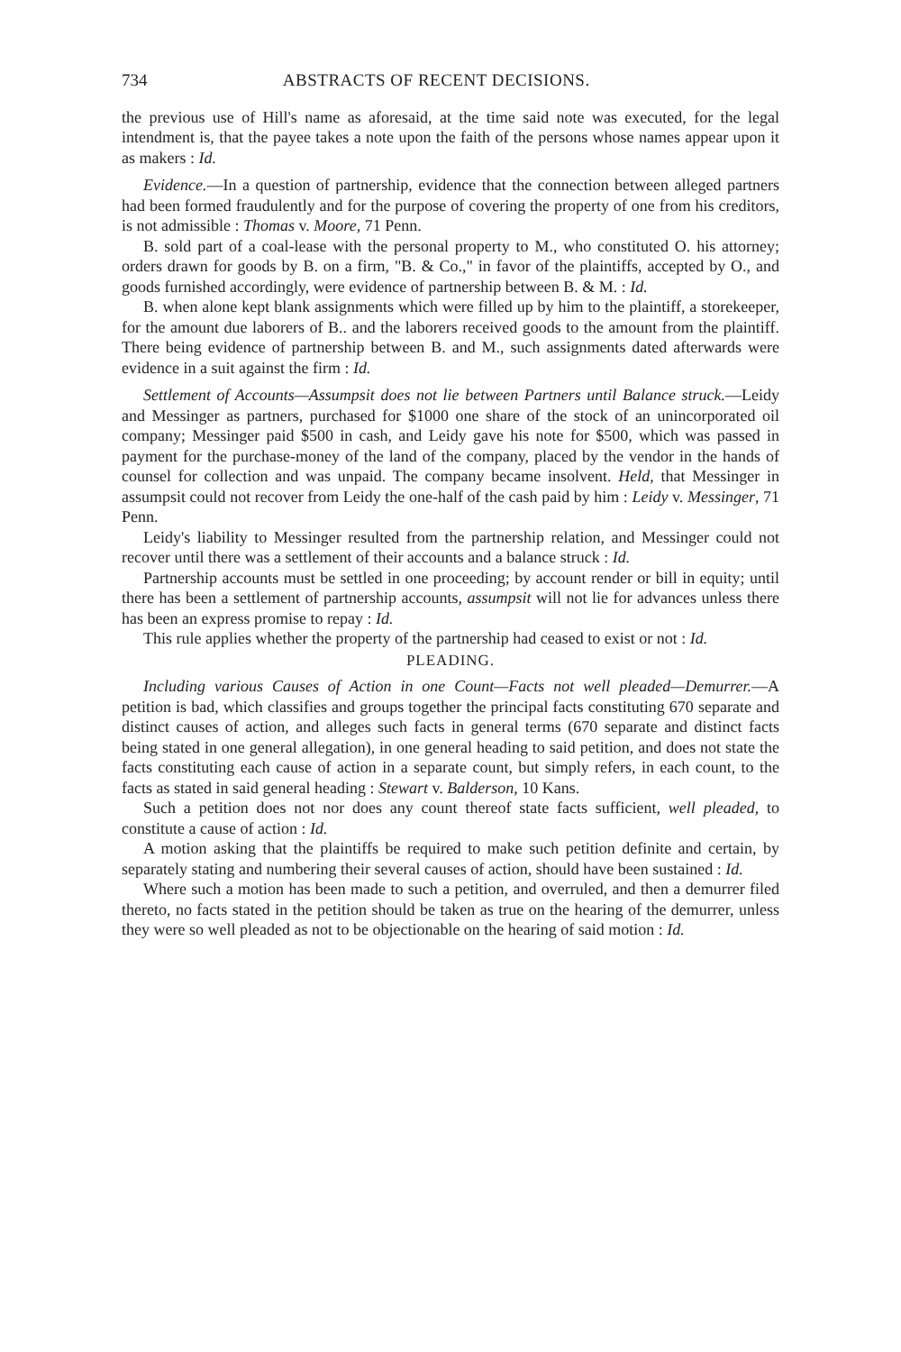734 ABSTRACTS OF RECENT DECISIONS.
the previous use of Hill's name as aforesaid, at the time said note was executed, for the legal intendment is, that the payee takes a note upon the faith of the persons whose names appear upon it as makers : Id.
Evidence.—In a question of partnership, evidence that the connection between alleged partners had been formed fraudulently and for the purpose of covering the property of one from his creditors, is not admissible : Thomas v. Moore, 71 Penn.
B. sold part of a coal-lease with the personal property to M., who constituted O. his attorney; orders drawn for goods by B. on a firm, "B. & Co.," in favor of the plaintiffs, accepted by O., and goods furnished accordingly, were evidence of partnership between B. & M. : Id.
B. when alone kept blank assignments which were filled up by him to the plaintiff, a storekeeper, for the amount due laborers of B.. and the laborers received goods to the amount from the plaintiff. There being evidence of partnership between B. and M., such assignments dated afterwards were evidence in a suit against the firm : Id.
Settlement of Accounts—Assumpsit does not lie between Partners until Balance struck.—Leidy and Messinger as partners, purchased for $1000 one share of the stock of an unincorporated oil company; Messinger paid $500 in cash, and Leidy gave his note for $500, which was passed in payment for the purchase-money of the land of the company, placed by the vendor in the hands of counsel for collection and was unpaid. The company became insolvent. Held, that Messinger in assumpsit could not recover from Leidy the one-half of the cash paid by him : Leidy v. Messinger, 71 Penn.
Leidy's liability to Messinger resulted from the partnership relation, and Messinger could not recover until there was a settlement of their accounts and a balance struck : Id.
Partnership accounts must be settled in one proceeding; by account render or bill in equity; until there has been a settlement of partnership accounts, assumpsit will not lie for advances unless there has been an express promise to repay : Id.
This rule applies whether the property of the partnership had ceased to exist or not : Id.
PLEADING.
Including various Causes of Action in one Count—Facts not well pleaded—Demurrer.—A petition is bad, which classifies and groups together the principal facts constituting 670 separate and distinct causes of action, and alleges such facts in general terms (670 separate and distinct facts being stated in one general allegation), in one general heading to said petition, and does not state the facts constituting each cause of action in a separate count, but simply refers, in each count, to the facts as stated in said general heading : Stewart v. Balderson, 10 Kans.
Such a petition does not nor does any count thereof state facts sufficient, well pleaded, to constitute a cause of action : Id.
A motion asking that the plaintiffs be required to make such petition definite and certain, by separately stating and numbering their several causes of action, should have been sustained : Id.
Where such a motion has been made to such a petition, and overruled, and then a demurrer filed thereto, no facts stated in the petition should be taken as true on the hearing of the demurrer, unless they were so well pleaded as not to be objectionable on the hearing of said motion : Id.